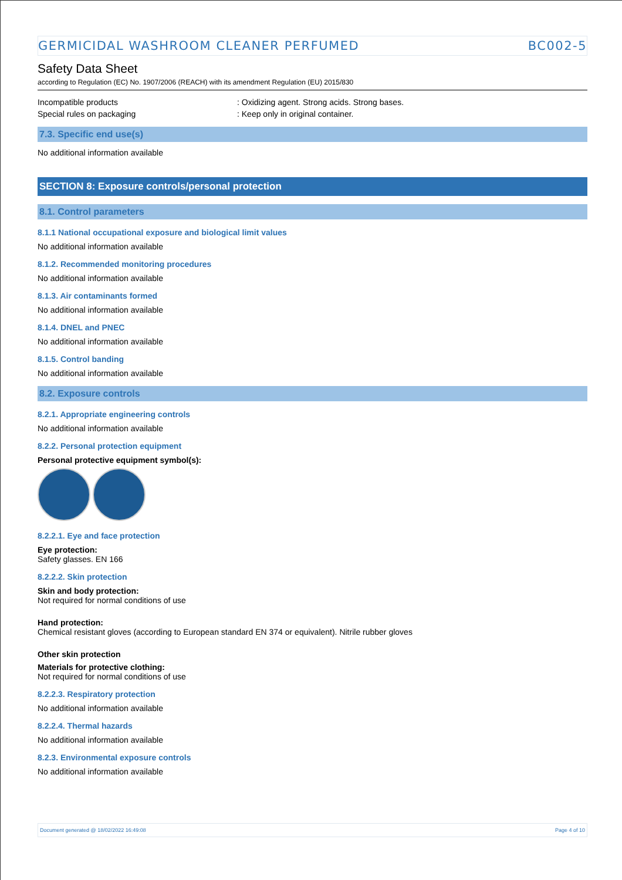GERMICIDAL WASHROOM CLEANER PERFUMED BC002-5
Safety Data Sheet
according to Regulation (EC) No. 1907/2006 (REACH) with its amendment Regulation (EU) 2015/830
Incompatible products : Oxidizing agent. Strong acids. Strong bases.
Special rules on packaging : Keep only in original container.
7.3. Specific end use(s)
No additional information available
SECTION 8: Exposure controls/personal protection
8.1. Control parameters
8.1.1 National occupational exposure and biological limit values
No additional information available
8.1.2. Recommended monitoring procedures
No additional information available
8.1.3. Air contaminants formed
No additional information available
8.1.4. DNEL and PNEC
No additional information available
8.1.5. Control banding
No additional information available
8.2. Exposure controls
8.2.1. Appropriate engineering controls
No additional information available
8.2.2. Personal protection equipment
Personal protective equipment symbol(s):
8.2.2.1. Eye and face protection
Eye protection:
Safety glasses. EN 166
8.2.2.2. Skin protection
Skin and body protection:
Not required for normal conditions of use
Hand protection:
Chemical resistant gloves (according to European standard EN 374 or equivalent). Nitrile rubber gloves
Other skin protection
Materials for protective clothing:
Not required for normal conditions of use
8.2.2.3. Respiratory protection
No additional information available
8.2.2.4. Thermal hazards
No additional information available
8.2.3. Environmental exposure controls
No additional information available
Document generated @ 18/02/2022 16:49:08 Page 4 of 10